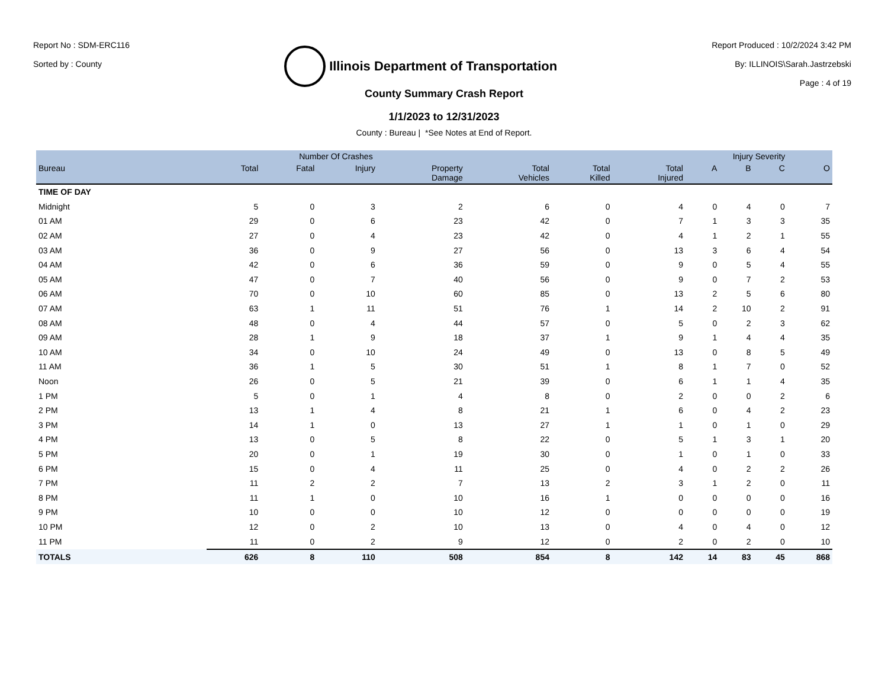Report No : SDM-ERC116
Sorted by : County
Illinois Department of Transportation
Report Produced : 10/2/2024 3:42 PM
By: ILLINOIS\Sarah.Jastrzebski
Page : 4 of 19
County Summary Crash Report
1/1/2023 to 12/31/2023
County : Bureau | *See Notes at End of Report.
| | Number Of Crashes | | | | | | | Injury Severity | | | |
| --- | --- | --- | --- | --- | --- | --- | --- | --- | --- | --- | --- |
| Bureau | Total | Fatal | Injury | Property Damage | Total Vehicles | Total Killed | Total Injured | A | B | C | O |
| TIME OF DAY | | | | | | | | | | | |
| Midnight | 5 | 0 | 3 | 2 | 6 | 0 | 4 | 0 | 4 | 0 | 7 |
| 01 AM | 29 | 0 | 6 | 23 | 42 | 0 | 7 | 1 | 3 | 3 | 35 |
| 02 AM | 27 | 0 | 4 | 23 | 42 | 0 | 4 | 1 | 2 | 1 | 55 |
| 03 AM | 36 | 0 | 9 | 27 | 56 | 0 | 13 | 3 | 6 | 4 | 54 |
| 04 AM | 42 | 0 | 6 | 36 | 59 | 0 | 9 | 0 | 5 | 4 | 55 |
| 05 AM | 47 | 0 | 7 | 40 | 56 | 0 | 9 | 0 | 7 | 2 | 53 |
| 06 AM | 70 | 0 | 10 | 60 | 85 | 0 | 13 | 2 | 5 | 6 | 80 |
| 07 AM | 63 | 1 | 11 | 51 | 76 | 1 | 14 | 2 | 10 | 2 | 91 |
| 08 AM | 48 | 0 | 4 | 44 | 57 | 0 | 5 | 0 | 2 | 3 | 62 |
| 09 AM | 28 | 1 | 9 | 18 | 37 | 1 | 9 | 1 | 4 | 4 | 35 |
| 10 AM | 34 | 0 | 10 | 24 | 49 | 0 | 13 | 0 | 8 | 5 | 49 |
| 11 AM | 36 | 1 | 5 | 30 | 51 | 1 | 8 | 1 | 7 | 0 | 52 |
| Noon | 26 | 0 | 5 | 21 | 39 | 0 | 6 | 1 | 1 | 4 | 35 |
| 1 PM | 5 | 0 | 1 | 4 | 8 | 0 | 2 | 0 | 0 | 2 | 6 |
| 2 PM | 13 | 1 | 4 | 8 | 21 | 1 | 6 | 0 | 4 | 2 | 23 |
| 3 PM | 14 | 1 | 0 | 13 | 27 | 1 | 1 | 0 | 1 | 0 | 29 |
| 4 PM | 13 | 0 | 5 | 8 | 22 | 0 | 5 | 1 | 3 | 1 | 20 |
| 5 PM | 20 | 0 | 1 | 19 | 30 | 0 | 1 | 0 | 1 | 0 | 33 |
| 6 PM | 15 | 0 | 4 | 11 | 25 | 0 | 4 | 0 | 2 | 2 | 26 |
| 7 PM | 11 | 2 | 2 | 7 | 13 | 2 | 3 | 1 | 2 | 0 | 11 |
| 8 PM | 11 | 1 | 0 | 10 | 16 | 1 | 0 | 0 | 0 | 0 | 16 |
| 9 PM | 10 | 0 | 0 | 10 | 12 | 0 | 0 | 0 | 0 | 0 | 19 |
| 10 PM | 12 | 0 | 2 | 10 | 13 | 0 | 4 | 0 | 4 | 0 | 12 |
| 11 PM | 11 | 0 | 2 | 9 | 12 | 0 | 2 | 0 | 2 | 0 | 10 |
| TOTALS | 626 | 8 | 110 | 508 | 854 | 8 | 142 | 14 | 83 | 45 | 868 |